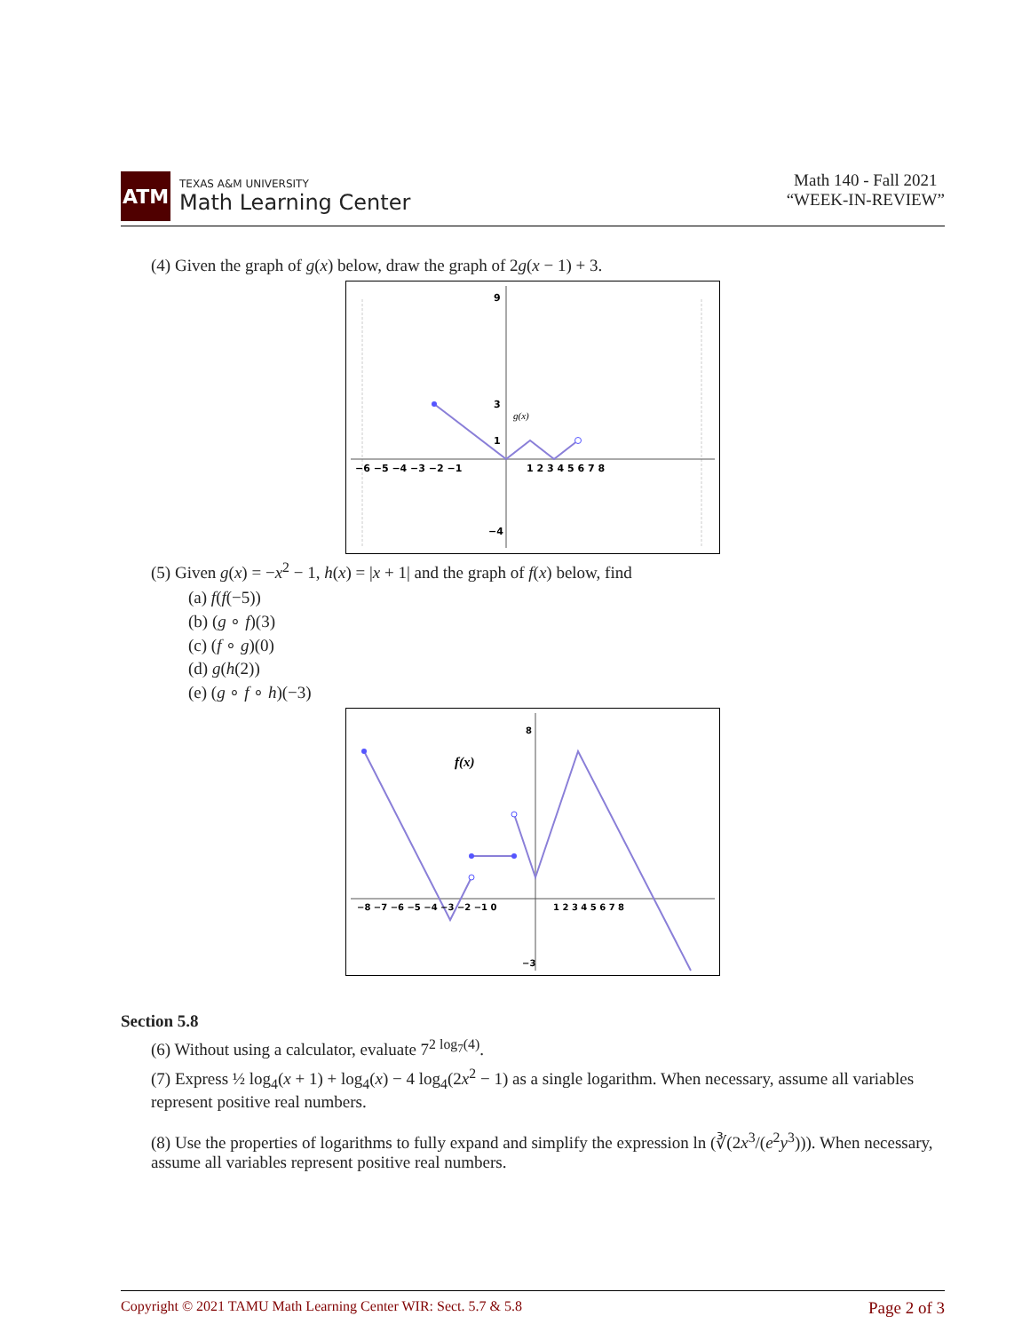ATM
TEXAS A&M UNIVERSITY
Math Learning Center
Math 140 - Fall 2021
“WEEK-IN-REVIEW”
(4) Given the graph of g(x) below, draw the graph of 2g(x − 1) + 3.
g(x)
−6 −5 −4 −3 −2 −1
1 2 3 4 5 6 7 8
9
3
1
−4
(5) Given g(x) = −x<sup>2</sup> − 1, h(x) = |x + 1| and the graph of f(x) below, find
(a) f(f(−5))
(b) (g ∘ f)(3)
(c) (f ∘ g)(0)
(d) g(h(2))
(e) (g ∘ f ∘ h)(−3)
f(x)
−8 −7 −6 −5 −4 −3 −2 −1 0
1 2 3 4 5 6 7 8
8
−3
Section 5.8
(6) Without using a calculator, evaluate 7<sup>2 log<sub>7</sub>(4)</sup>.
(7) Express ½ log<sub>4</sub>(x + 1) + log<sub>4</sub>(x) − 4 log<sub>4</sub>(2x<sup>2</sup> − 1) as a single logarithm. When necessary, assume all variables represent positive real numbers.
(8) Use the properties of logarithms to fully expand and simplify the expression ln (∛(2x<sup>3</sup>/(e<sup>2</sup>y<sup>3</sup>))). When necessary, assume all variables represent positive real numbers.
Copyright © 2021 TAMU Math Learning Center WIR: Sect. 5.7 & 5.8 Page 2 of 3